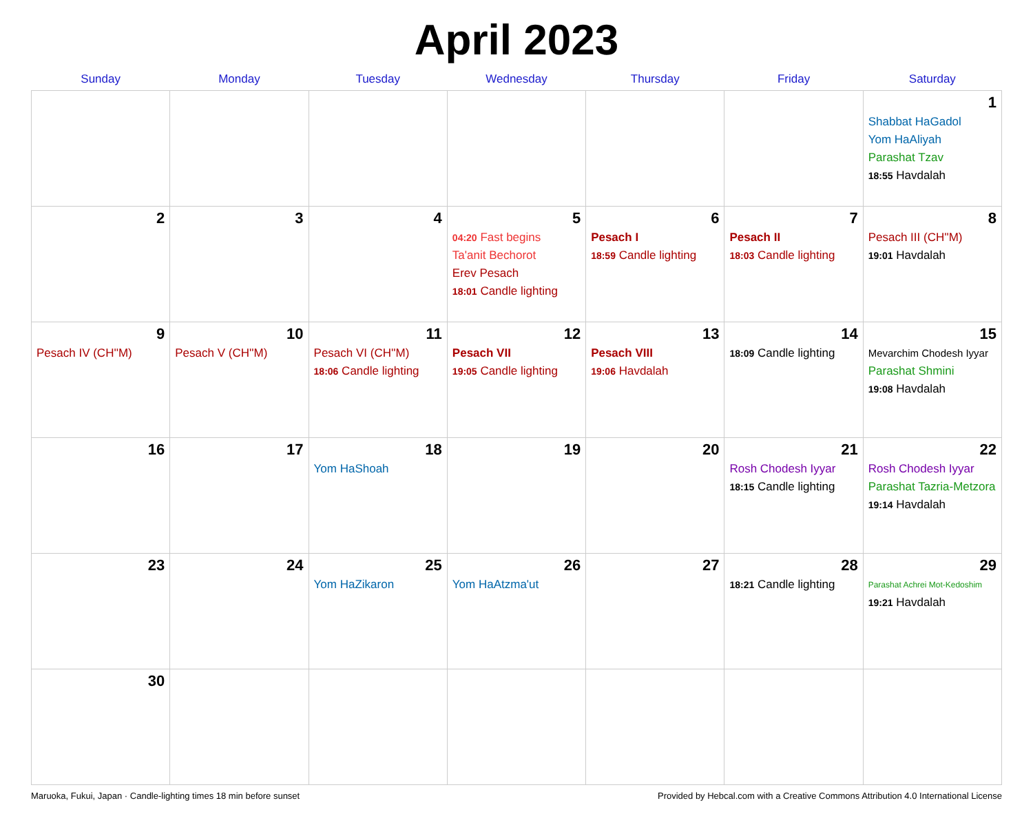April 2023
| Sunday | Monday | Tuesday | Wednesday | Thursday | Friday | Saturday |
| --- | --- | --- | --- | --- | --- | --- |
| | | | | | | 1 Shabbat HaGadol Yom HaAliyah Parashat Tzav 18:55 Havdalah |
| 2 | 3 | 4 | 5 04:20 Fast begins Ta'anit Bechorot Erev Pesach 18:01 Candle lighting | 6 Pesach I 18:59 Candle lighting | 7 Pesach II 18:03 Candle lighting | 8 Pesach III (CH''M) 19:01 Havdalah |
| 9 Pesach IV (CH''M) | 10 Pesach V (CH''M) | 11 Pesach VI (CH''M) 18:06 Candle lighting | 12 Pesach VII 19:05 Candle lighting | 13 Pesach VIII 19:06 Havdalah | 14 18:09 Candle lighting | 15 Mevarchim Chodesh Iyyar Parashat Shmini 19:08 Havdalah |
| 16 | 17 | 18 Yom HaShoah | 19 | 20 | 21 Rosh Chodesh Iyyar 18:15 Candle lighting | 22 Rosh Chodesh Iyyar Parashat Tazria-Metzora 19:14 Havdalah |
| 23 | 24 | 25 Yom HaZikaron | 26 Yom HaAtzma'ut | 27 | 28 18:21 Candle lighting | 29 Parashat Achrei Mot-Kedoshim 19:21 Havdalah |
| 30 | | | | | | |
Maruoka, Fukui, Japan · Candle-lighting times 18 min before sunset Provided by Hebcal.com with a Creative Commons Attribution 4.0 International License